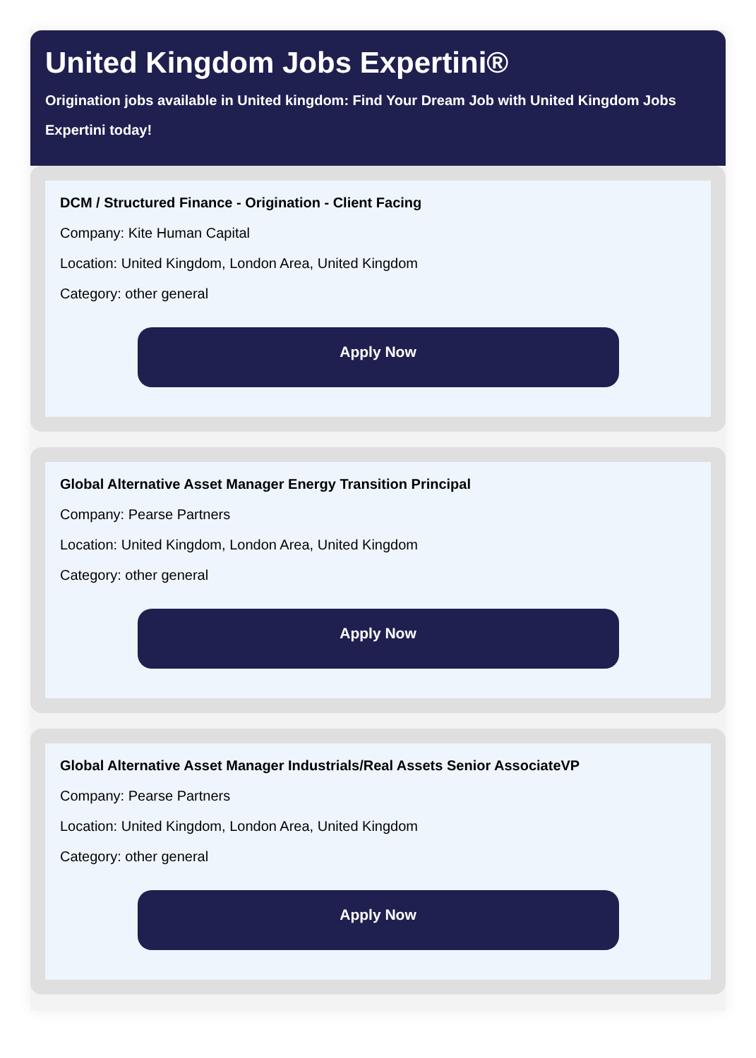United Kingdom Jobs Expertini®
Origination jobs available in United kingdom: Find Your Dream Job with United Kingdom Jobs Expertini today!
DCM / Structured Finance - Origination - Client Facing
Company: Kite Human Capital
Location: United Kingdom, London Area, United Kingdom
Category: other general
Apply Now
Global Alternative Asset Manager Energy Transition Principal
Company: Pearse Partners
Location: United Kingdom, London Area, United Kingdom
Category: other general
Apply Now
Global Alternative Asset Manager Industrials/Real Assets Senior AssociateVP
Company: Pearse Partners
Location: United Kingdom, London Area, United Kingdom
Category: other general
Apply Now